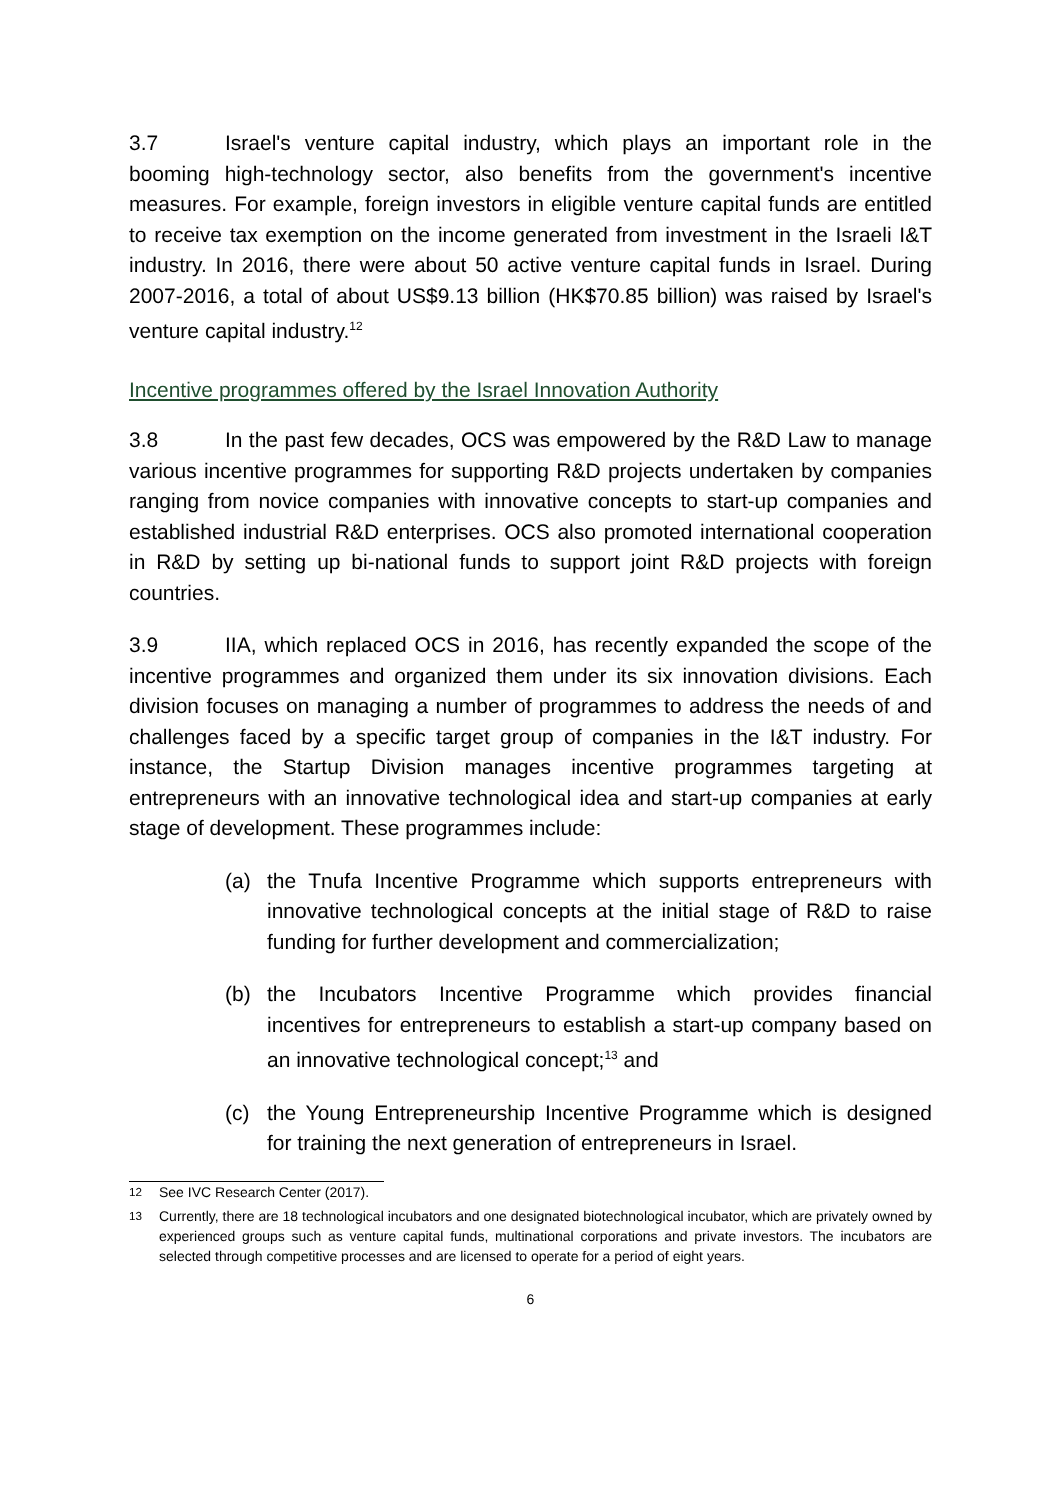3.7 Israel's venture capital industry, which plays an important role in the booming high-technology sector, also benefits from the government's incentive measures. For example, foreign investors in eligible venture capital funds are entitled to receive tax exemption on the income generated from investment in the Israeli I&T industry. In 2016, there were about 50 active venture capital funds in Israel. During 2007-2016, a total of about US$9.13 billion (HK$70.85 billion) was raised by Israel's venture capital industry.<sup>12</sup>
Incentive programmes offered by the Israel Innovation Authority
3.8 In the past few decades, OCS was empowered by the R&D Law to manage various incentive programmes for supporting R&D projects undertaken by companies ranging from novice companies with innovative concepts to start-up companies and established industrial R&D enterprises. OCS also promoted international cooperation in R&D by setting up bi-national funds to support joint R&D projects with foreign countries.
3.9 IIA, which replaced OCS in 2016, has recently expanded the scope of the incentive programmes and organized them under its six innovation divisions. Each division focuses on managing a number of programmes to address the needs of and challenges faced by a specific target group of companies in the I&T industry. For instance, the Startup Division manages incentive programmes targeting at entrepreneurs with an innovative technological idea and start-up companies at early stage of development. These programmes include:
(a) the Tnufa Incentive Programme which supports entrepreneurs with innovative technological concepts at the initial stage of R&D to raise funding for further development and commercialization;
(b) the Incubators Incentive Programme which provides financial incentives for entrepreneurs to establish a start-up company based on an innovative technological concept;<sup>13</sup> and
(c) the Young Entrepreneurship Incentive Programme which is designed for training the next generation of entrepreneurs in Israel.
<sup>12</sup> See IVC Research Center (2017).
<sup>13</sup> Currently, there are 18 technological incubators and one designated biotechnological incubator, which are privately owned by experienced groups such as venture capital funds, multinational corporations and private investors. The incubators are selected through competitive processes and are licensed to operate for a period of eight years.
6